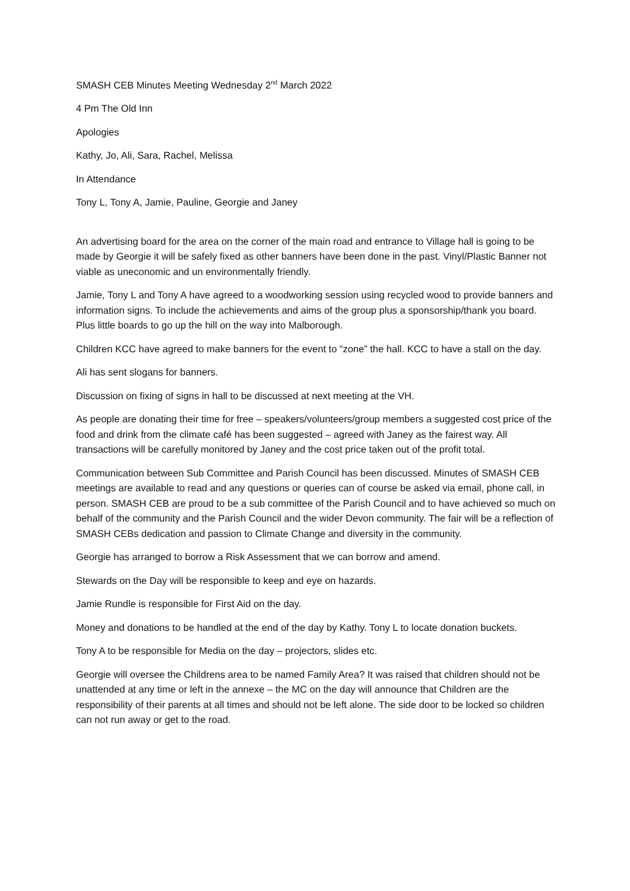SMASH CEB Minutes Meeting Wednesday 2<sup>nd</sup> March 2022
4 Pm The Old Inn
Apologies
Kathy, Jo, Ali, Sara, Rachel, Melissa
In Attendance
Tony L, Tony A, Jamie, Pauline, Georgie and Janey
An advertising board for the area on the corner of the main road and entrance to Village hall is going to be made by Georgie it will be safely fixed as other banners have been done in the past. Vinyl/Plastic Banner not viable as uneconomic and un environmentally friendly.
Jamie, Tony L and Tony A have agreed to a woodworking session using recycled wood to provide banners and information signs. To include the achievements and aims of the group plus a sponsorship/thank you board. Plus little boards to go up the hill on the way into Malborough.
Children KCC have agreed to make banners for the event to “zone” the hall. KCC to have a stall on the day.
Ali has sent slogans for banners.
Discussion on fixing of signs in hall to be discussed at next meeting at the VH.
As people are donating their time for free – speakers/volunteers/group members a suggested cost price of the food and drink from the climate café has been suggested – agreed with Janey as the fairest way. All transactions will be carefully monitored by Janey and the cost price taken out of the profit total.
Communication between Sub Committee and Parish Council has been discussed. Minutes of SMASH CEB meetings are available to read and any questions or queries can of course be asked via email, phone call, in person. SMASH CEB are proud to be a sub committee of the Parish Council and to have achieved so much on behalf of the community and the Parish Council and the wider Devon community. The fair will be a reflection of SMASH CEBs dedication and passion to Climate Change and diversity in the community.
Georgie has arranged to borrow a Risk Assessment that we can borrow and amend.
Stewards on the Day will be responsible to keep and eye on hazards.
Jamie Rundle is responsible for First Aid on the day.
Money and donations to be handled at the end of the day by Kathy. Tony L to locate donation buckets.
Tony A to be responsible for Media on the day – projectors, slides etc.
Georgie will oversee the Childrens area to be named Family Area? It was raised that children should not be unattended at any time or left in the annexe – the MC on the day will announce that Children are the responsibility of their parents at all times and should not be left alone. The side door to be locked so children can not run away or get to the road.